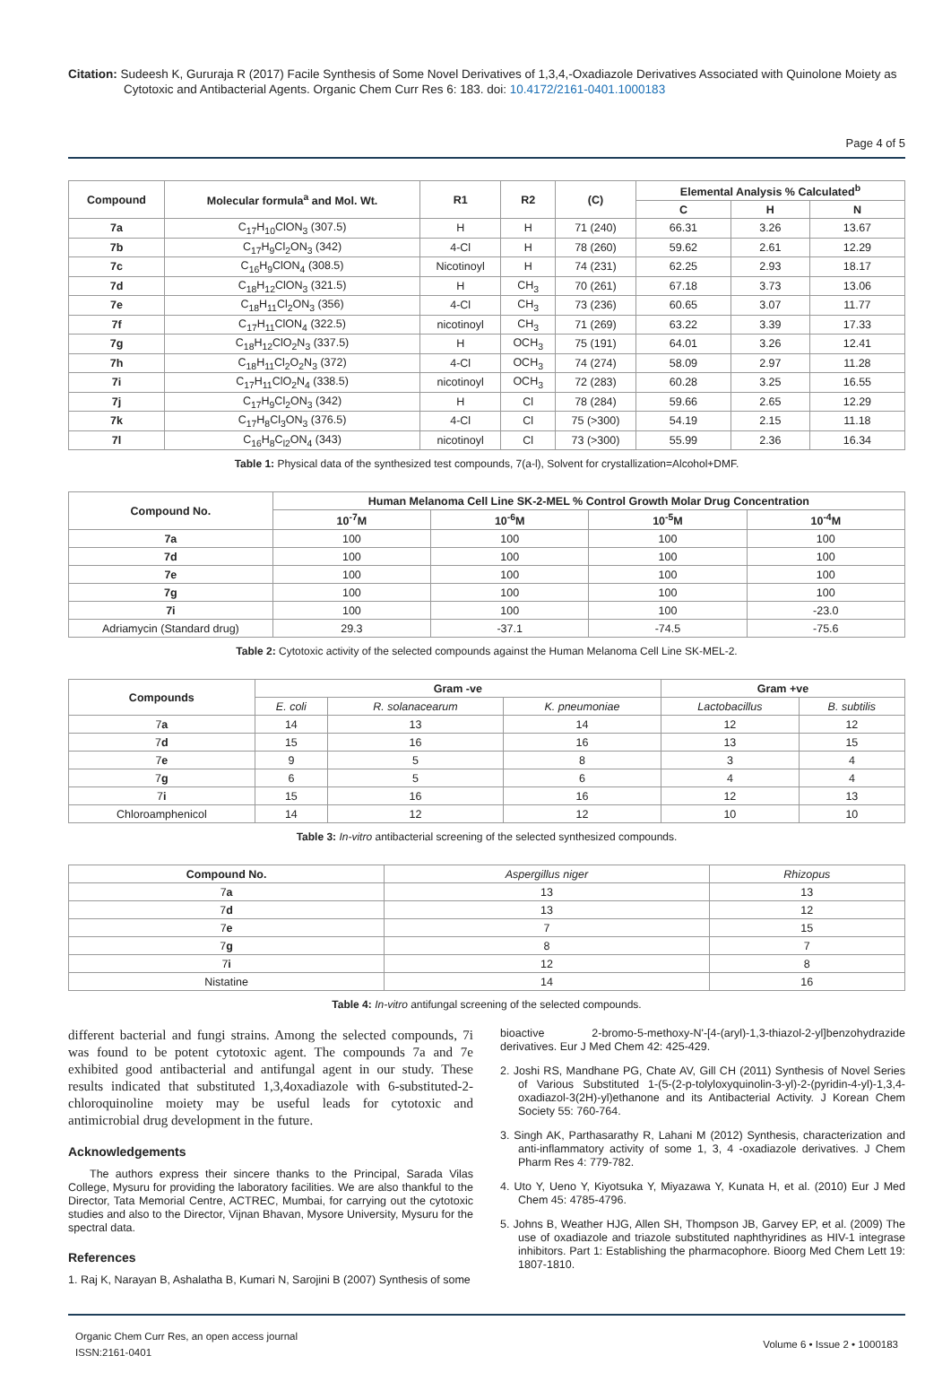Citation: Sudeesh K, Gururaja R (2017) Facile Synthesis of Some Novel Derivatives of 1,3,4,-Oxadiazole Derivatives Associated with Quinolone Moiety as Cytotoxic and Antibacterial Agents. Organic Chem Curr Res 6: 183. doi: 10.4172/2161-0401.1000183
Page 4 of 5
| Compound | Molecular formula<sup>a</sup> and Mol. Wt. | R1 | R2 | (C) | Elemental Analysis % Calculated<sup>b</sup> | | |
| --- | --- | --- | --- | --- | --- | --- | --- |
| | | | | | C | H | N |
| 7a | C<sub>17</sub>H<sub>10</sub>ClON<sub>3</sub> (307.5) | H | H | 71 (240) | 66.31 | 3.26 | 13.67 |
| 7b | C<sub>17</sub>H<sub>9</sub>Cl<sub>2</sub>ON<sub>3</sub> (342) | 4-Cl | H | 78 (260) | 59.62 | 2.61 | 12.29 |
| 7c | C<sub>16</sub>H<sub>9</sub>ClON<sub>4</sub> (308.5) | Nicotinoyl | H | 74 (231) | 62.25 | 2.93 | 18.17 |
| 7d | C<sub>18</sub>H<sub>12</sub>ClON<sub>3</sub> (321.5) | H | CH<sub>3</sub> | 70 (261) | 67.18 | 3.73 | 13.06 |
| 7e | C<sub>18</sub>H<sub>11</sub>Cl<sub>2</sub>ON<sub>3</sub> (356) | 4-Cl | CH<sub>3</sub> | 73 (236) | 60.65 | 3.07 | 11.77 |
| 7f | C<sub>17</sub>H<sub>11</sub>ClON<sub>4</sub> (322.5) | nicotinoyl | CH<sub>3</sub> | 71 (269) | 63.22 | 3.39 | 17.33 |
| 7g | C<sub>18</sub>H<sub>12</sub>ClO<sub>2</sub>N<sub>3</sub> (337.5) | H | OCH<sub>3</sub> | 75 (191) | 64.01 | 3.26 | 12.41 |
| 7h | C<sub>18</sub>H<sub>11</sub>Cl<sub>2</sub>O<sub>2</sub>N<sub>3</sub> (372) | 4-Cl | OCH<sub>3</sub> | 74 (274) | 58.09 | 2.97 | 11.28 |
| 7i | C<sub>17</sub>H<sub>11</sub>ClO<sub>2</sub>N<sub>4</sub> (338.5) | nicotinoyl | OCH<sub>3</sub> | 72 (283) | 60.28 | 3.25 | 16.55 |
| 7j | C<sub>17</sub>H<sub>9</sub>Cl<sub>2</sub>ON<sub>3</sub> (342) | H | Cl | 78 (284) | 59.66 | 2.65 | 12.29 |
| 7k | C<sub>17</sub>H<sub>8</sub>Cl<sub>3</sub>ON<sub>3</sub> (376.5) | 4-Cl | Cl | 75 (>300) | 54.19 | 2.15 | 11.18 |
| 7l | C<sub>16</sub>H<sub>8</sub>C<sub>l2</sub>ON<sub>4</sub> (343) | nicotinoyl | Cl | 73 (>300) | 55.99 | 2.36 | 16.34 |
Table 1: Physical data of the synthesized test compounds, 7(a-l), Solvent for crystallization=Alcohol+DMF.
| Compound No. | Human Melanoma Cell Line SK-2-MEL % Control Growth Molar Drug Concentration | | | |
| --- | --- | --- | --- | --- |
| | 10<sup>-7</sup>M | 10<sup>-6</sup>M | 10<sup>-5</sup>M | 10<sup>-4</sup>M |
| 7a | 100 | 100 | 100 | 100 |
| 7d | 100 | 100 | 100 | 100 |
| 7e | 100 | 100 | 100 | 100 |
| 7g | 100 | 100 | 100 | 100 |
| 7i | 100 | 100 | 100 | -23.0 |
| Adriamycin (Standard drug) | 29.3 | -37.1 | -74.5 | -75.6 |
Table 2: Cytotoxic activity of the selected compounds against the Human Melanoma Cell Line SK-MEL-2.
| Compounds | Gram -ve | | | Gram +ve | |
| --- | --- | --- | --- | --- | --- |
| | E. coli | R. solanacearum | K. pneumoniae | Lactobacillus | B. subtilis |
| 7 a | 14 | 13 | 14 | 12 | 12 |
| 7 d | 15 | 16 | 16 | 13 | 15 |
| 7 e | 9 | 5 | 8 | 3 | 4 |
| 7 g | 6 | 5 | 6 | 4 | 4 |
| 7 i | 15 | 16 | 16 | 12 | 13 |
| Chloroamphenicol | 14 | 12 | 12 | 10 | 10 |
Table 3: In-vitro antibacterial screening of the selected synthesized compounds.
| Compound No. | Aspergillus niger | Rhizopus |
| 7 a | 13 | 13 |
| 7 d | 13 | 12 |
| 7 e | 7 | 15 |
| 7 g | 8 | 7 |
| 7 i | 12 | 8 |
| Nistatine | 14 | 16 |
Table 4: In-vitro antifungal screening of the selected compounds.
different bacterial and fungi strains. Among the selected compounds, 7i was found to be potent cytotoxic agent. The compounds 7a and 7e exhibited good antibacterial and antifungal agent in our study. These results indicated that substituted 1,3,4oxadiazole with 6-substituted-2-chloroquinoline moiety may be useful leads for cytotoxic and antimicrobial drug development in the future.
Acknowledgements
The authors express their sincere thanks to the Principal, Sarada Vilas College, Mysuru for providing the laboratory facilities. We are also thankful to the Director, Tata Memorial Centre, ACTREC, Mumbai, for carrying out the cytotoxic studies and also to the Director, Vijnan Bhavan, Mysore University, Mysuru for the spectral data.
References
1. Raj K, Narayan B, Ashalatha B, Kumari N, Sarojini B (2007) Synthesis of some
bioactive 2-bromo-5-methoxy-N'-[4-(aryl)-1,3-thiazol-2-yl]benzohydrazide derivatives. Eur J Med Chem 42: 425-429.
2. Joshi RS, Mandhane PG, Chate AV, Gill CH (2011) Synthesis of Novel Series of Various Substituted 1-(5-(2-p-tolyloxyquinolin-3-yl)-2-(pyridin-4-yl)-1,3,4-oxadiazol-3(2H)-yl)ethanone and its Antibacterial Activity. J Korean Chem Society 55: 760-764.
3. Singh AK, Parthasarathy R, Lahani M (2012) Synthesis, characterization and anti-inflammatory activity of some 1, 3, 4 -oxadiazole derivatives. J Chem Pharm Res 4: 779-782.
4. Uto Y, Ueno Y, Kiyotsuka Y, Miyazawa Y, Kunata H, et al. (2010) Eur J Med Chem 45: 4785-4796.
5. Johns B, Weather HJG, Allen SH, Thompson JB, Garvey EP, et al. (2009) The use of oxadiazole and triazole substituted naphthyridines as HIV-1 integrase inhibitors. Part 1: Establishing the pharmacophore. Bioorg Med Chem Lett 19: 1807-1810.
Organic Chem Curr Res, an open access journal
ISSN:2161-0401
Volume 6 • Issue 2 • 1000183